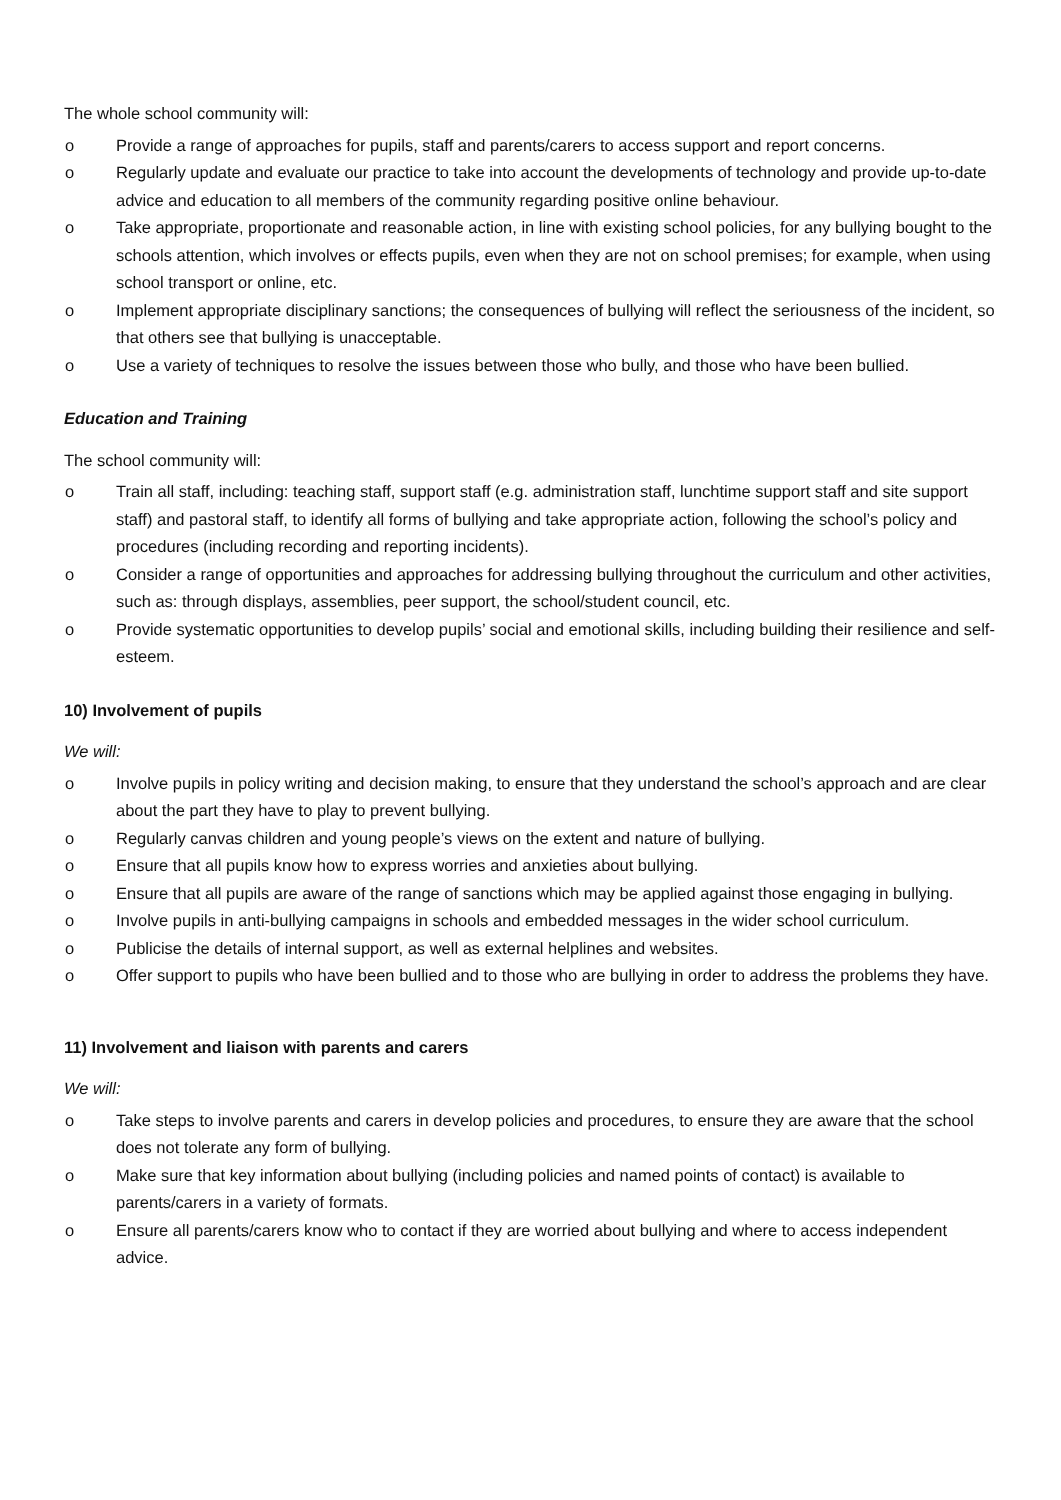The whole school community will:
o Provide a range of approaches for pupils, staff and parents/carers to access support and report concerns.
o Regularly update and evaluate our practice to take into account the developments of technology and provide up-to-date advice and education to all members of the community regarding positive online behaviour.
o Take appropriate, proportionate and reasonable action, in line with existing school policies, for any bullying bought to the schools attention, which involves or effects pupils, even when they are not on school premises; for example, when using school transport or online, etc.
o Implement appropriate disciplinary sanctions; the consequences of bullying will reflect the seriousness of the incident, so that others see that bullying is unacceptable.
o Use a variety of techniques to resolve the issues between those who bully, and those who have been bullied.
Education and Training
The school community will:
o Train all staff, including: teaching staff, support staff (e.g. administration staff, lunchtime support staff and site support staff) and pastoral staff, to identify all forms of bullying and take appropriate action, following the school’s policy and procedures (including recording and reporting incidents).
o Consider a range of opportunities and approaches for addressing bullying throughout the curriculum and other activities, such as: through displays, assemblies, peer support, the school/student council, etc.
o Provide systematic opportunities to develop pupils’ social and emotional skills, including building their resilience and self-esteem.
10) Involvement of pupils
We will:
o Involve pupils in policy writing and decision making, to ensure that they understand the school’s approach and are clear about the part they have to play to prevent bullying.
o Regularly canvas children and young people’s views on the extent and nature of bullying.
o Ensure that all pupils know how to express worries and anxieties about bullying.
o Ensure that all pupils are aware of the range of sanctions which may be applied against those engaging in bullying.
o Involve pupils in anti-bullying campaigns in schools and embedded messages in the wider school curriculum.
o Publicise the details of internal support, as well as external helplines and websites.
o Offer support to pupils who have been bullied and to those who are bullying in order to address the problems they have.
11) Involvement and liaison with parents and carers
We will:
o Take steps to involve parents and carers in develop policies and procedures, to ensure they are aware that the school does not tolerate any form of bullying.
o Make sure that key information about bullying (including policies and named points of contact) is available to parents/carers in a variety of formats.
o Ensure all parents/carers know who to contact if they are worried about bullying and where to access independent advice.